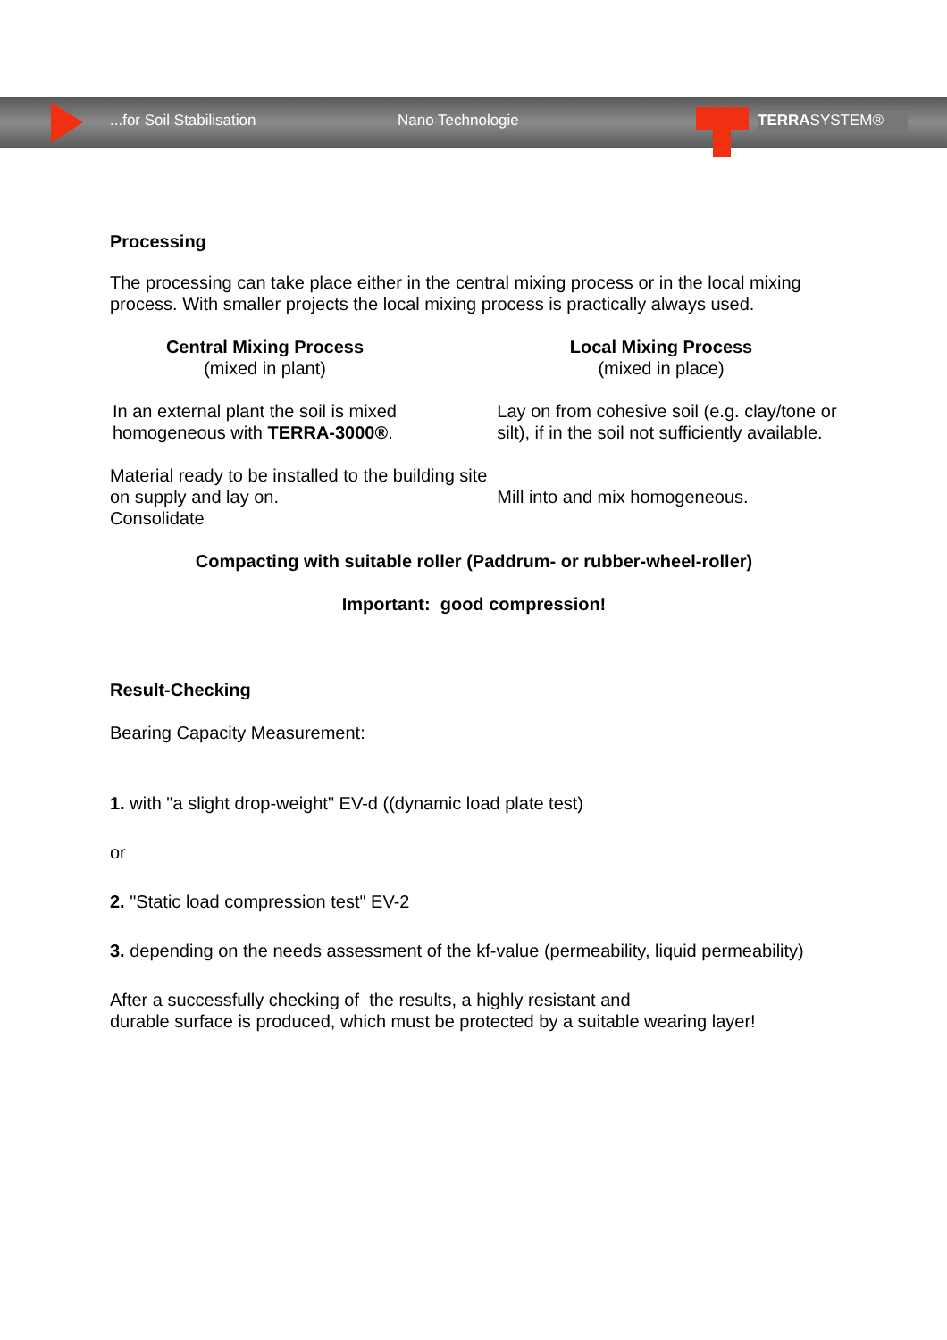...for Soil Stabilisation Nano Technologie TERRASYSTEM®
Processing
The processing can take place either in the central mixing process or in the local mixing process. With smaller projects the local mixing process is practically always used.
Central Mixing Process
(mixed in plant)
Local Mixing Process
(mixed in place)
In an external plant the soil is mixed homogeneous with TERRA-3000®.
Lay on from cohesive soil (e.g. clay/tone or silt), if in the soil not sufficiently available.
Material ready to be installed to the building site on supply and lay on.
Consolidate
Mill into and mix homogeneous.
Compacting with suitable roller (Paddrum- or rubber-wheel-roller)
Important: good compression!
Result-Checking
Bearing Capacity Measurement:
1. with "a slight drop-weight" EV-d ((dynamic load plate test)
or
2. "Static load compression test" EV-2
3. depending on the needs assessment of the kf-value (permeability, liquid permeability)
After a successfully checking of the results, a highly resistant and
durable surface is produced, which must be protected by a suitable wearing layer!